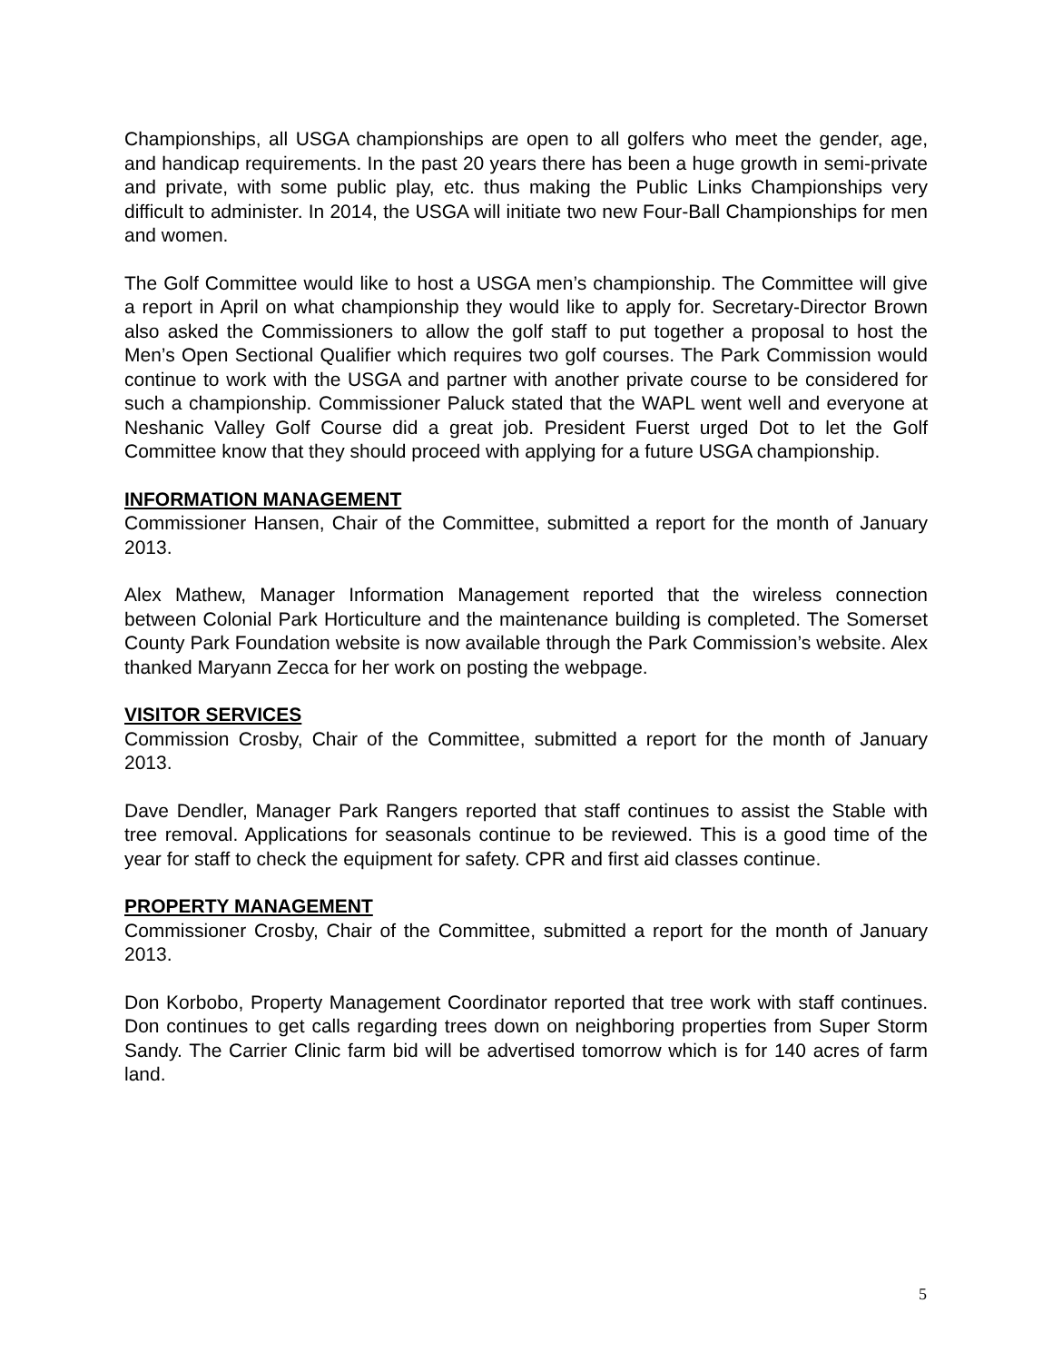Championships, all USGA championships are open to all golfers who meet the gender, age, and handicap requirements. In the past 20 years there has been a huge growth in semi-private and private, with some public play, etc. thus making the Public Links Championships very difficult to administer. In 2014, the USGA will initiate two new Four-Ball Championships for men and women.
The Golf Committee would like to host a USGA men’s championship. The Committee will give a report in April on what championship they would like to apply for. Secretary-Director Brown also asked the Commissioners to allow the golf staff to put together a proposal to host the Men’s Open Sectional Qualifier which requires two golf courses. The Park Commission would continue to work with the USGA and partner with another private course to be considered for such a championship. Commissioner Paluck stated that the WAPL went well and everyone at Neshanic Valley Golf Course did a great job. President Fuerst urged Dot to let the Golf Committee know that they should proceed with applying for a future USGA championship.
INFORMATION MANAGEMENT
Commissioner Hansen, Chair of the Committee, submitted a report for the month of January 2013.
Alex Mathew, Manager Information Management reported that the wireless connection between Colonial Park Horticulture and the maintenance building is completed. The Somerset County Park Foundation website is now available through the Park Commission’s website. Alex thanked Maryann Zecca for her work on posting the webpage.
VISITOR SERVICES
Commission Crosby, Chair of the Committee, submitted a report for the month of January 2013.
Dave Dendler, Manager Park Rangers reported that staff continues to assist the Stable with tree removal. Applications for seasonals continue to be reviewed. This is a good time of the year for staff to check the equipment for safety. CPR and first aid classes continue.
PROPERTY MANAGEMENT
Commissioner Crosby, Chair of the Committee, submitted a report for the month of January 2013.
Don Korbobo, Property Management Coordinator reported that tree work with staff continues. Don continues to get calls regarding trees down on neighboring properties from Super Storm Sandy. The Carrier Clinic farm bid will be advertised tomorrow which is for 140 acres of farm land.
5